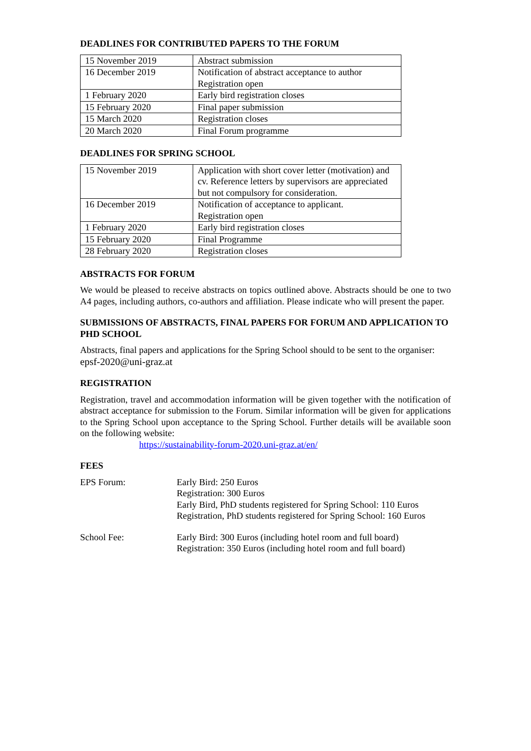DEADLINES FOR CONTRIBUTED PAPERS TO THE FORUM
| 15 November 2019 | Abstract submission |
| 16 December 2019 | Notification of abstract acceptance to author Registration open |
| 1 February 2020 | Early bird registration closes |
| 15 February 2020 | Final paper submission |
| 15 March 2020 | Registration closes |
| 20 March 2020 | Final Forum programme |
DEADLINES FOR SPRING SCHOOL
| 15 November 2019 | Application with short cover letter (motivation) and cv. Reference letters by supervisors are appreciated but not compulsory for consideration. |
| 16 December 2019 | Notification of acceptance to applicant. Registration open |
| 1 February 2020 | Early bird registration closes |
| 15 February 2020 | Final Programme |
| 28 February 2020 | Registration closes |
ABSTRACTS FOR FORUM
We would be pleased to receive abstracts on topics outlined above. Abstracts should be one to two A4 pages, including authors, co-authors and affiliation. Please indicate who will present the paper.
SUBMISSIONS OF ABSTRACTS, FINAL PAPERS FOR FORUM AND APPLICATION TO PHD SCHOOL
Abstracts, final papers and applications for the Spring School should to be sent to the organiser: epsf-2020@uni-graz.at
REGISTRATION
Registration, travel and accommodation information will be given together with the notification of abstract acceptance for submission to the Forum. Similar information will be given for applications to the Spring School upon acceptance to the Spring School. Further details will be available soon on the following website:
https://sustainability-forum-2020.uni-graz.at/en/
FEES
| EPS Forum: | Early Bird: 250 Euros Registration: 300 Euros Early Bird, PhD students registered for Spring School: 110 Euros Registration, PhD students registered for Spring School: 160 Euros |
| School Fee: | Early Bird: 300 Euros (including hotel room and full board) Registration: 350 Euros (including hotel room and full board) |